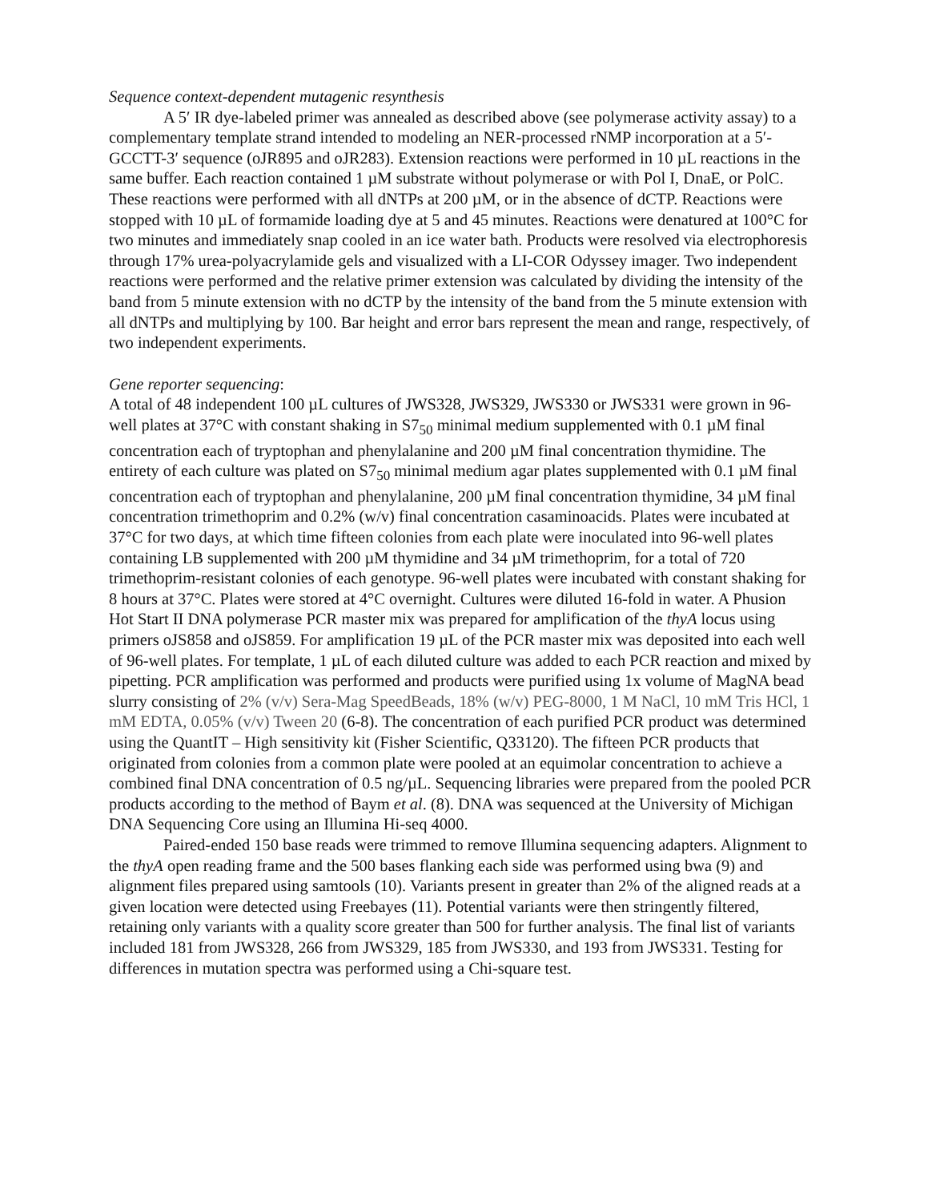Sequence context-dependent mutagenic resynthesis
A 5′ IR dye-labeled primer was annealed as described above (see polymerase activity assay) to a complementary template strand intended to modeling an NER-processed rNMP incorporation at a 5′-GCCTT-3′ sequence (oJR895 and oJR283). Extension reactions were performed in 10 µL reactions in the same buffer. Each reaction contained 1 µM substrate without polymerase or with Pol I, DnaE, or PolC. These reactions were performed with all dNTPs at 200 µM, or in the absence of dCTP. Reactions were stopped with 10 µL of formamide loading dye at 5 and 45 minutes. Reactions were denatured at 100°C for two minutes and immediately snap cooled in an ice water bath. Products were resolved via electrophoresis through 17% urea-polyacrylamide gels and visualized with a LI-COR Odyssey imager. Two independent reactions were performed and the relative primer extension was calculated by dividing the intensity of the band from 5 minute extension with no dCTP by the intensity of the band from the 5 minute extension with all dNTPs and multiplying by 100. Bar height and error bars represent the mean and range, respectively, of two independent experiments.
Gene reporter sequencing:
A total of 48 independent 100 µL cultures of JWS328, JWS329, JWS330 or JWS331 were grown in 96-well plates at 37°C with constant shaking in S7<sub>50</sub> minimal medium supplemented with 0.1 µM final concentration each of tryptophan and phenylalanine and 200 µM final concentration thymidine. The entirety of each culture was plated on S7<sub>50</sub> minimal medium agar plates supplemented with 0.1 µM final concentration each of tryptophan and phenylalanine, 200 µM final concentration thymidine, 34 µM final concentration trimethoprim and 0.2% (w/v) final concentration casaminoacids. Plates were incubated at 37°C for two days, at which time fifteen colonies from each plate were inoculated into 96-well plates containing LB supplemented with 200 µM thymidine and 34 µM trimethoprim, for a total of 720 trimethoprim-resistant colonies of each genotype. 96-well plates were incubated with constant shaking for 8 hours at 37°C. Plates were stored at 4°C overnight. Cultures were diluted 16-fold in water. A Phusion Hot Start II DNA polymerase PCR master mix was prepared for amplification of the thyA locus using primers oJS858 and oJS859. For amplification 19 µL of the PCR master mix was deposited into each well of 96-well plates. For template, 1 µL of each diluted culture was added to each PCR reaction and mixed by pipetting. PCR amplification was performed and products were purified using 1x volume of MagNA bead slurry consisting of 2% (v/v) Sera-Mag SpeedBeads, 18% (w/v) PEG-8000, 1 M NaCl, 10 mM Tris HCl, 1 mM EDTA, 0.05% (v/v) Tween 20 (6-8). The concentration of each purified PCR product was determined using the QuantIT – High sensitivity kit (Fisher Scientific, Q33120). The fifteen PCR products that originated from colonies from a common plate were pooled at an equimolar concentration to achieve a combined final DNA concentration of 0.5 ng/µL. Sequencing libraries were prepared from the pooled PCR products according to the method of Baym et al. (8). DNA was sequenced at the University of Michigan DNA Sequencing Core using an Illumina Hi-seq 4000.
Paired-ended 150 base reads were trimmed to remove Illumina sequencing adapters. Alignment to the thyA open reading frame and the 500 bases flanking each side was performed using bwa (9) and alignment files prepared using samtools (10). Variants present in greater than 2% of the aligned reads at a given location were detected using Freebayes (11). Potential variants were then stringently filtered, retaining only variants with a quality score greater than 500 for further analysis. The final list of variants included 181 from JWS328, 266 from JWS329, 185 from JWS330, and 193 from JWS331. Testing for differences in mutation spectra was performed using a Chi-square test.